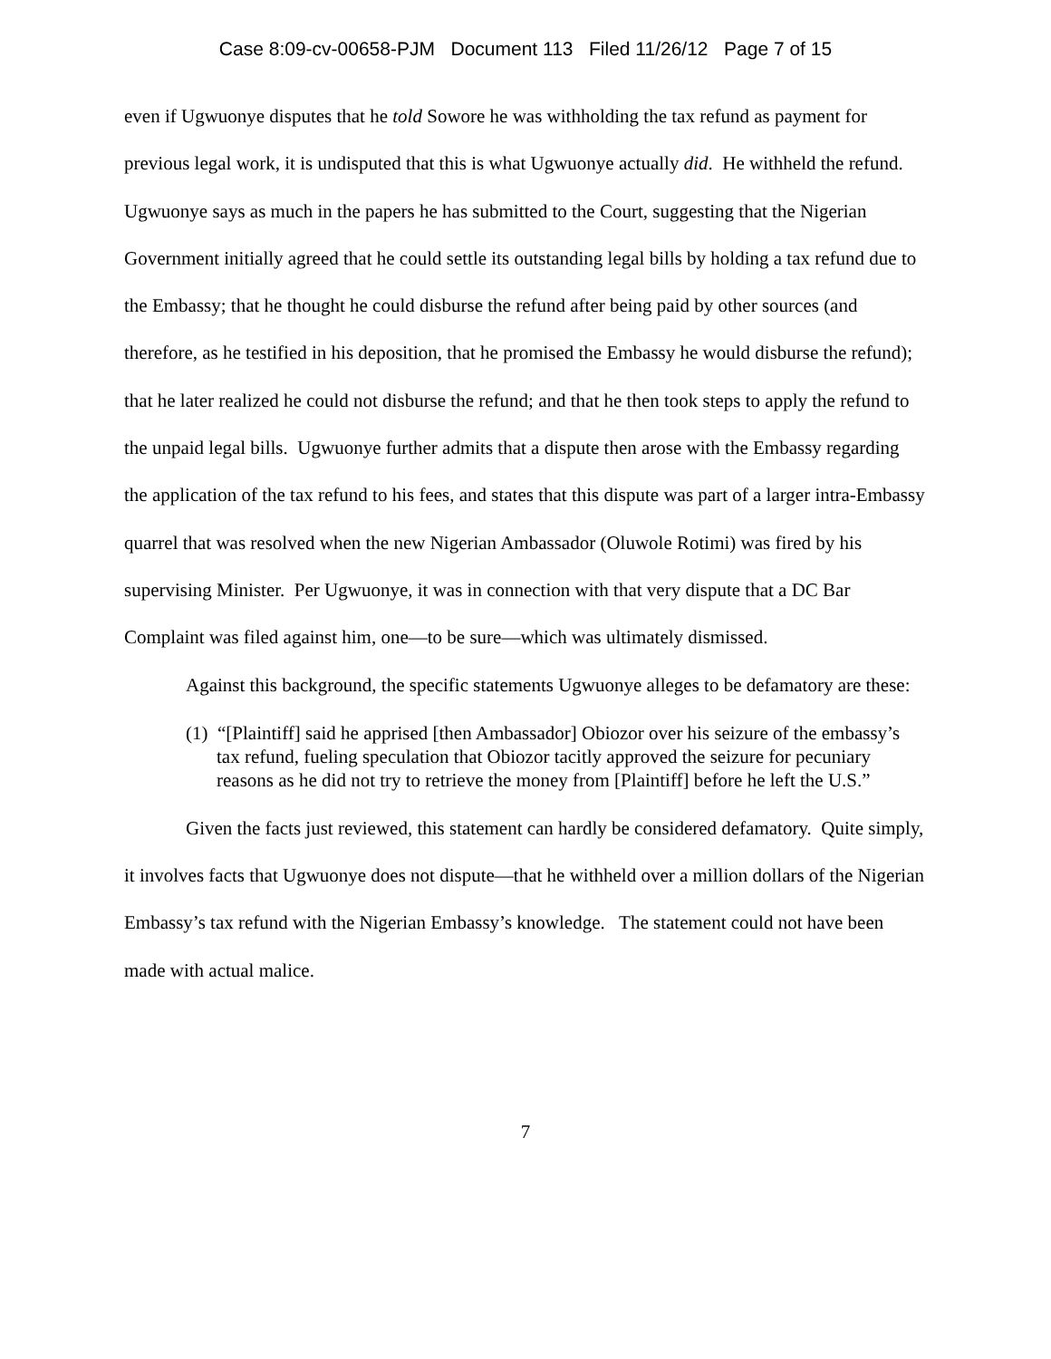Case 8:09-cv-00658-PJM Document 113 Filed 11/26/12 Page 7 of 15
even if Ugwuonye disputes that he told Sowore he was withholding the tax refund as payment for previous legal work, it is undisputed that this is what Ugwuonye actually did. He withheld the refund. Ugwuonye says as much in the papers he has submitted to the Court, suggesting that the Nigerian Government initially agreed that he could settle its outstanding legal bills by holding a tax refund due to the Embassy; that he thought he could disburse the refund after being paid by other sources (and therefore, as he testified in his deposition, that he promised the Embassy he would disburse the refund); that he later realized he could not disburse the refund; and that he then took steps to apply the refund to the unpaid legal bills. Ugwuonye further admits that a dispute then arose with the Embassy regarding the application of the tax refund to his fees, and states that this dispute was part of a larger intra-Embassy quarrel that was resolved when the new Nigerian Ambassador (Oluwole Rotimi) was fired by his supervising Minister. Per Ugwuonye, it was in connection with that very dispute that a DC Bar Complaint was filed against him, one—to be sure—which was ultimately dismissed.
Against this background, the specific statements Ugwuonye alleges to be defamatory are these:
(1) “[Plaintiff] said he apprised [then Ambassador] Obiozor over his seizure of the embassy’s tax refund, fueling speculation that Obiozor tacitly approved the seizure for pecuniary reasons as he did not try to retrieve the money from [Plaintiff] before he left the U.S.”
Given the facts just reviewed, this statement can hardly be considered defamatory. Quite simply, it involves facts that Ugwuonye does not dispute—that he withheld over a million dollars of the Nigerian Embassy’s tax refund with the Nigerian Embassy’s knowledge. The statement could not have been made with actual malice.
7